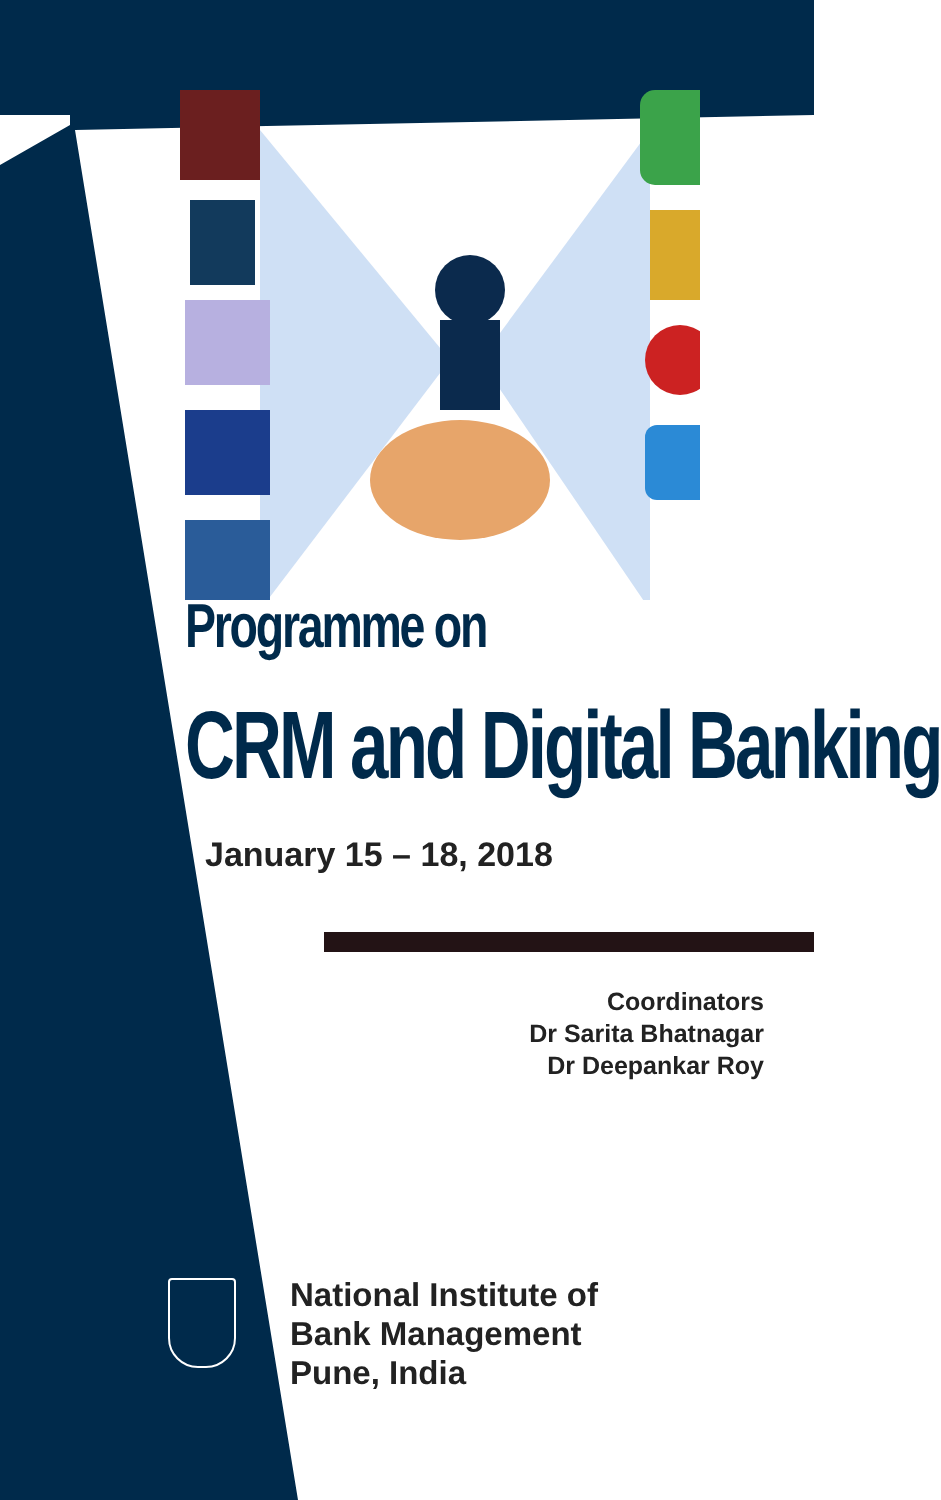Programme on
CRM and Digital Banking
January 15 – 18, 2018
Coordinators
Dr Sarita Bhatnagar
Dr Deepankar Roy
National Institute of
Bank Management
Pune, India